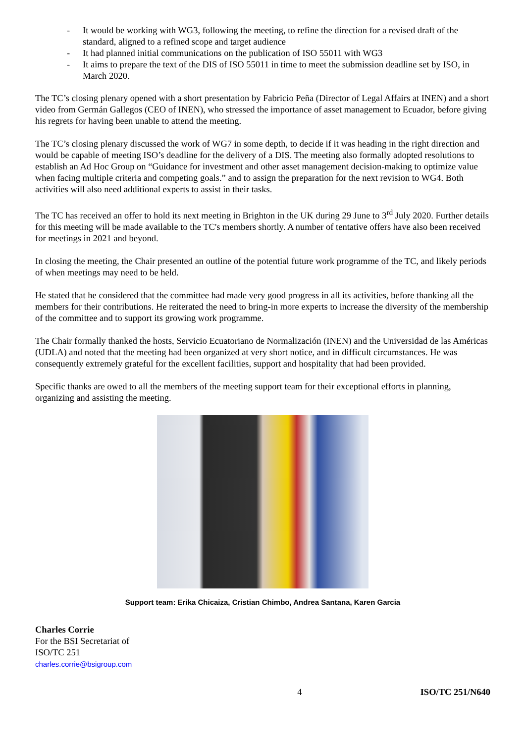- It would be working with WG3, following the meeting, to refine the direction for a revised draft of the standard, aligned to a refined scope and target audience
- It had planned initial communications on the publication of ISO 55011 with WG3
- It aims to prepare the text of the DIS of ISO 55011 in time to meet the submission deadline set by ISO, in March 2020.
The TC’s closing plenary opened with a short presentation by Fabricio Peña (Director of Legal Affairs at INEN) and a short video from Germán Gallegos (CEO of INEN), who stressed the importance of asset management to Ecuador, before giving his regrets for having been unable to attend the meeting.
The TC’s closing plenary discussed the work of WG7 in some depth, to decide if it was heading in the right direction and would be capable of meeting ISO’s deadline for the delivery of a DIS. The meeting also formally adopted resolutions to establish an Ad Hoc Group on “Guidance for investment and other asset management decision-making to optimize value when facing multiple criteria and competing goals.” and to assign the preparation for the next revision to WG4. Both activities will also need additional experts to assist in their tasks.
The TC has received an offer to hold its next meeting in Brighton in the UK during 29 June to 3<sup>rd</sup> July 2020. Further details for this meeting will be made available to the TC's members shortly. A number of tentative offers have also been received for meetings in 2021 and beyond.
In closing the meeting, the Chair presented an outline of the potential future work programme of the TC, and likely periods of when meetings may need to be held.
He stated that he considered that the committee had made very good progress in all its activities, before thanking all the members for their contributions. He reiterated the need to bring-in more experts to increase the diversity of the membership of the committee and to support its growing work programme.
The Chair formally thanked the hosts, Servicio Ecuatoriano de Normalización (INEN) and the Universidad de las Américas (UDLA) and noted that the meeting had been organized at very short notice, and in difficult circumstances. He was consequently extremely grateful for the excellent facilities, support and hospitality that had been provided.
Specific thanks are owed to all the members of the meeting support team for their exceptional efforts in planning, organizing and assisting the meeting.
Support team: Erika Chicaiza, Cristian Chimbo, Andrea Santana, Karen Garcia
Charles Corrie
For the BSI Secretariat of
ISO/TC 251
charles.corrie@bsigroup.com
4 ISO/TC 251/N640